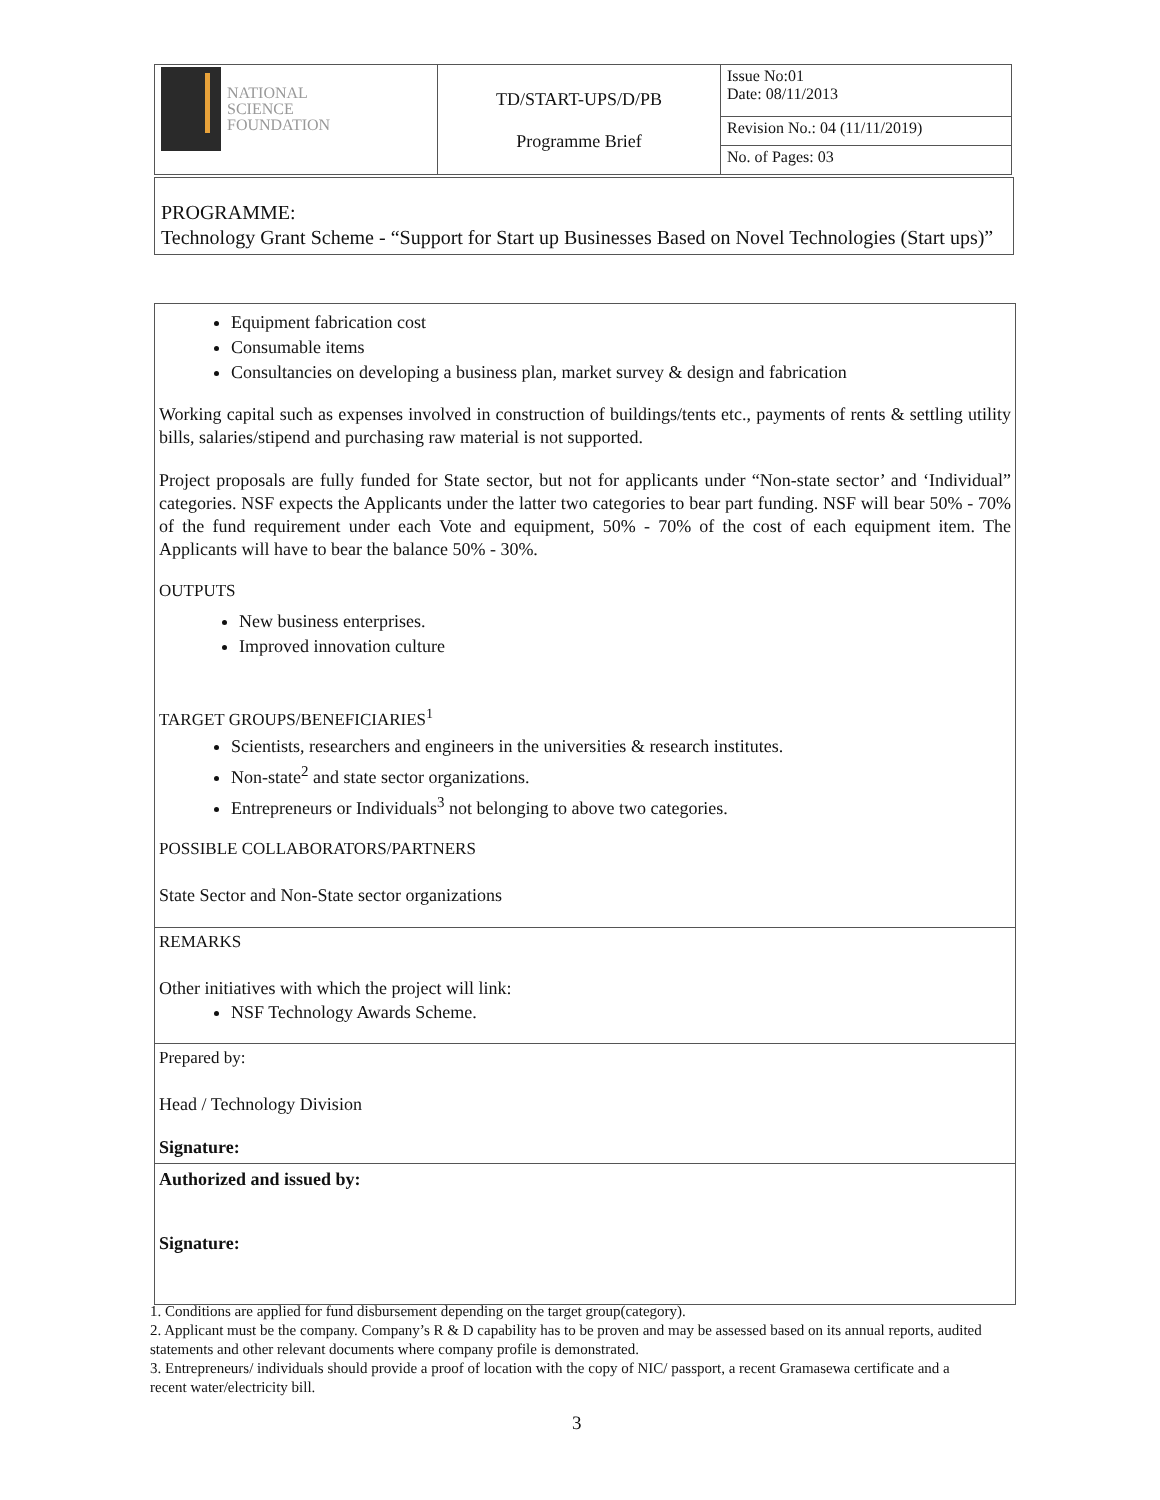| NATIONAL SCIENCE FOUNDATION | TD/START-UPS/D/PB Programme Brief | Issue No:01 Date: 08/11/2013 |
| | | Revision No.: 04 (11/11/2019) |
| | | No. of Pages: 03 |
PROGRAMME:
Technology Grant Scheme - “Support for Start up Businesses Based on Novel Technologies (Start ups)”
Equipment fabrication cost
Consumable items
Consultancies on developing a business plan, market survey & design and fabrication
Working capital such as expenses involved in construction of buildings/tents etc., payments of rents & settling utility bills, salaries/stipend and purchasing raw material is not supported.
Project proposals are fully funded for State sector, but not for applicants under “Non-state sector’ and ‘Individual” categories. NSF expects the Applicants under the latter two categories to bear part funding. NSF will bear 50% - 70% of the fund requirement under each Vote and equipment, 50% - 70% of the cost of each equipment item. The Applicants will have to bear the balance 50% - 30%.
OUTPUTS
New business enterprises.
Improved innovation culture
TARGET GROUPS/BENEFICIARIES<sup>1</sup>
Scientists, researchers and engineers in the universities & research institutes.
Non-state<sup>2</sup> and state sector organizations.
Entrepreneurs or Individuals<sup>3</sup> not belonging to above two categories.
POSSIBLE COLLABORATORS/PARTNERS
State Sector and Non-State sector organizations
REMARKS
Other initiatives with which the project will link:
NSF Technology Awards Scheme.
Prepared by:
Head / Technology Division
Signature:
Authorized and issued by:
Signature:
1. Conditions are applied for fund disbursement depending on the target group(category).
2. Applicant must be the company. Company’s R & D capability has to be proven and may be assessed based on its annual reports, audited statements and other relevant documents where company profile is demonstrated.
3. Entrepreneurs/ individuals should provide a proof of location with the copy of NIC/ passport, a recent Gramasewa certificate and a recent water/electricity bill.
3